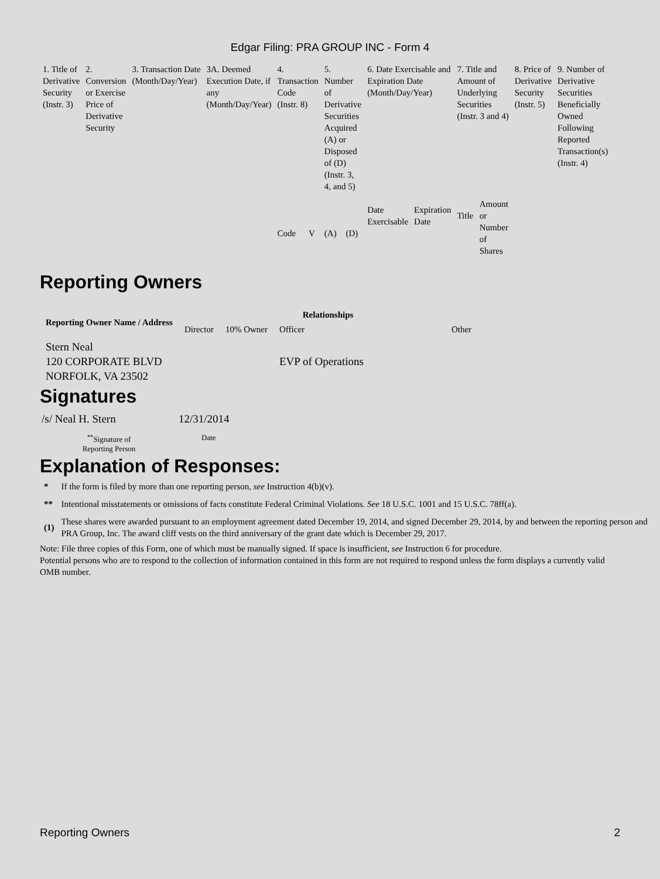Edgar Filing: PRA GROUP INC - Form 4
| 1. Title of Derivative Security (Instr. 3) | 2. Conversion or Exercise Price of Derivative Security | 3. Transaction Date (Month/Day/Year) | 3A. Deemed Execution Date, if any (Month/Day/Year) | 4. Transaction Code (Instr. 8) | | 5. Number of Derivative Securities Acquired (A) or Disposed of (D) (Instr. 3, 4, and 5) | | 6. Date Exercisable and Expiration Date (Month/Day/Year) | | 7. Title and Amount of Underlying Securities (Instr. 3 and 4) | | 8. Price of Derivative Security (Instr. 5) | 9. Number of Derivative Securities Beneficially Owned Following Reported Transaction(s) (Instr. 4) |
| | | | | Code | V | (A) | (D) | Date Exercisable | Expiration Date | Title | Amount or Number of Shares | | |
Reporting Owners
| Reporting Owner Name / Address | Relationships | | | |
| --- | --- | --- | --- | --- |
| | Director | 10% Owner | Officer | Other |
| Stern Neal 120 CORPORATE BLVD NORFOLK, VA 23502 | | | EVP of Operations | |
Signatures
| /s/ Neal H. Stern | 12/31/2014 |
| <sup>**</sup> Signature of Reporting Person | Date |
Explanation of Responses:
| * | If the form is filed by more than one reporting person, see Instruction 4(b)(v). |
| ** | Intentional misstatements or omissions of facts constitute Federal Criminal Violations. See 18 U.S.C. 1001 and 15 U.S.C. 78ff(a). |
| (1) | These shares were awarded pursuant to an employment agreement dated December 19, 2014, and signed December 29, 2014, by and between the reporting person and PRA Group, Inc. The award cliff vests on the third anniversary of the grant date which is December 29, 2017. |
Note: File three copies of this Form, one of which must be manually signed. If space is insufficient, see Instruction 6 for procedure.
Potential persons who are to respond to the collection of information contained in this form are not required to respond unless the form displays a currently valid OMB number.
Reporting Owners 2